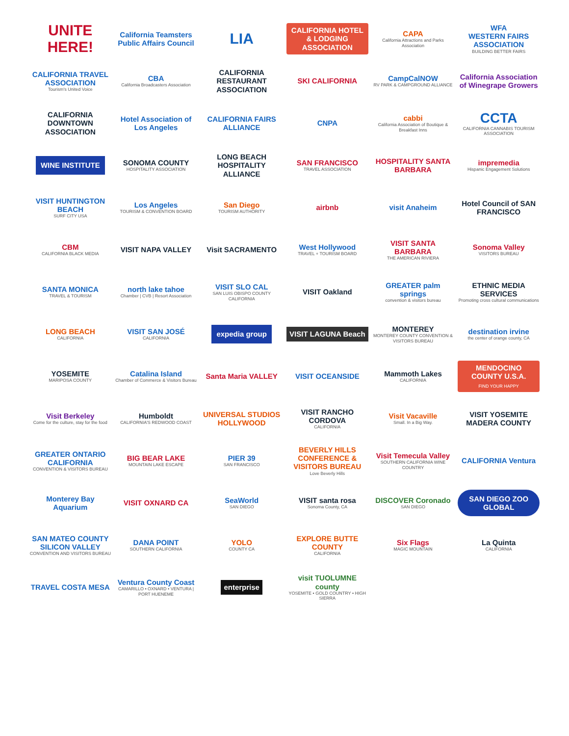UNITE HERE!
California Teamsters Public Affairs Council
LIA
CALIFORNIA HOTEL & LODGING ASSOCIATION
CAPA
California Attractions and Parks Association
WFA
WESTERN FAIRS ASSOCIATION
BUILDING BETTER FAIRS
CALIFORNIA TRAVEL ASSOCIATION
Tourism's United Voice
CBA
California Broadcasters Association
CALIFORNIA RESTAURANT ASSOCIATION
SKI CALIFORNIA
CampCalNOW
RV PARK & CAMPGROUND ALLIANCE
California Association of Winegrape Growers
CALIFORNIA DOWNTOWN ASSOCIATION
Hotel Association of Los Angeles
CALIFORNIA FAIRS ALLIANCE
CNPA
cabbi
California Association of Boutique & Breakfast Inns
CCTA
CALIFORNIA CANNABIS TOURISM ASSOCIATION
WINE INSTITUTE
SONOMA COUNTY
HOSPITALITY ASSOCIATION
LONG BEACH HOSPITALITY ALLIANCE
SAN FRANCISCO
TRAVEL ASSOCIATION
HOSPITALITY SANTA BARBARA
impremedia
Hispanic Engagement Solutions
VISIT HUNTINGTON BEACH
SURF CITY USA
Los Angeles
TOURISM & CONVENTION BOARD
San Diego
TOURISM AUTHORITY
airbnb
visit Anaheim
Hotel Council of SAN FRANCISCO
CBM
CALIFORNIA BLACK MEDIA
VISIT NAPA VALLEY
Visit SACRAMENTO
West Hollywood
TRAVEL + TOURISM BOARD
VISIT SANTA BARBARA
THE AMERICAN RIVIERA
Sonoma Valley
VISITORS BUREAU
SANTA MONICA
TRAVEL & TOURISM
north lake tahoe
Chamber | CVB | Resort Association
VISIT SLO CAL
SAN LUIS OBISPO COUNTY CALIFORNIA
VISIT Oakland
GREATER palm springs
convention & visitors bureau
ETHNIC MEDIA SERVICES
Promoting cross cultural communications
LONG BEACH
CALIFORNIA
VISIT SAN JOSÉ
CALIFORNIA
expedia group
VISIT LAGUNA Beach
MONTEREY
MONTEREY COUNTY CONVENTION & VISITORS BUREAU
destination irvine
the center of orange county, CA
YOSEMITE
MARIPOSA COUNTY
Catalina Island
Chamber of Commerce & Visitors Bureau
Santa Maria VALLEY
VISIT OCEANSIDE
Mammoth Lakes
CALIFORNIA
MENDOCINO COUNTY U.S.A.
FIND YOUR HAPPY
Visit Berkeley
Come for the culture, stay for the food
Humboldt
CALIFORNIA'S REDWOOD COAST
UNIVERSAL STUDIOS HOLLYWOOD
VISIT RANCHO CORDOVA
CALIFORNIA
Visit Vacaville
Small. In a Big Way.
VISIT YOSEMITE MADERA COUNTY
GREATER ONTARIO CALIFORNIA
CONVENTION & VISITORS BUREAU
BIG BEAR LAKE
MOUNTAIN LAKE ESCAPE
PIER 39
SAN FRANCISCO
BEVERLY HILLS CONFERENCE & VISITORS BUREAU
Love Beverly Hills
Visit Temecula Valley
SOUTHERN CALIFORNIA WINE COUNTRY
CALIFORNIA Ventura
Monterey Bay Aquarium
VISIT OXNARD CA
SeaWorld
SAN DIEGO
VISIT santa rosa
Sonoma County, CA
DISCOVER Coronado
SAN DIEGO
SAN DIEGO ZOO GLOBAL
SAN MATEO COUNTY SILICON VALLEY
CONVENTION AND VISITORS BUREAU
DANA POINT
SOUTHERN CALIFORNIA
YOLO
COUNTY CA
EXPLORE BUTTE COUNTY
CALIFORNIA
Six Flags
MAGIC MOUNTAIN
La Quinta
CALIFORNIA
TRAVEL COSTA MESA
Ventura County Coast
CAMARILLO • OXNARD • VENTURA | PORT HUENEME
enterprise
visit TUOLUMNE county
YOSEMITE • GOLD COUNTRY • HIGH SIERRA